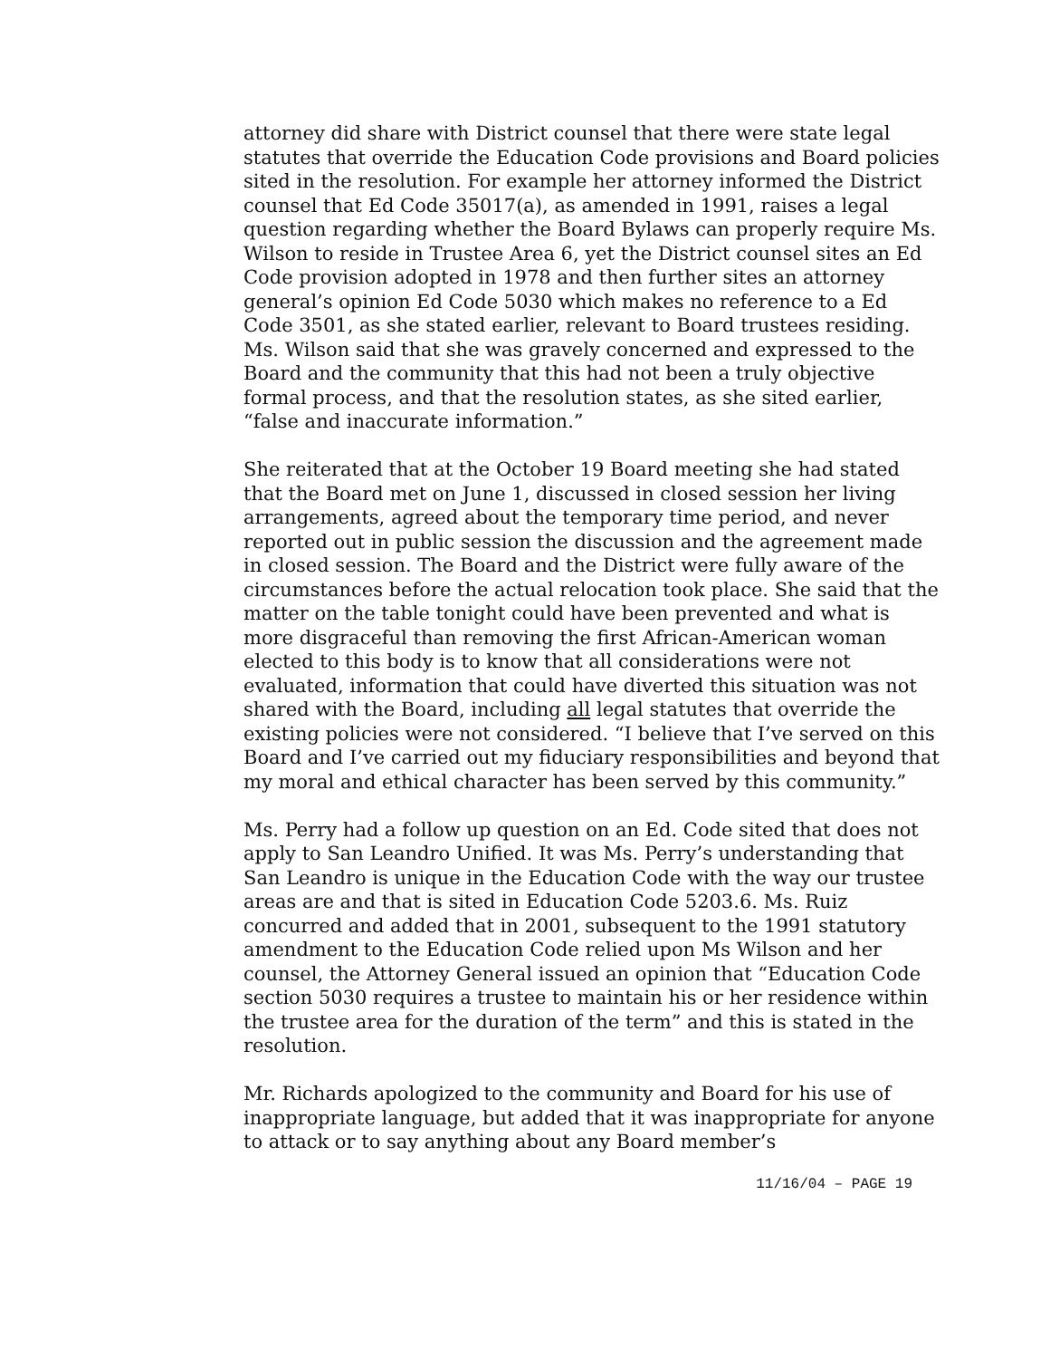attorney did share with District counsel that there were state legal statutes that override the Education Code provisions and Board policies sited in the resolution. For example her attorney informed the District counsel that Ed Code 35017(a), as amended in 1991, raises a legal question regarding whether the Board Bylaws can properly require Ms. Wilson to reside in Trustee Area 6, yet the District counsel sites an Ed Code provision adopted in 1978 and then further sites an attorney general’s opinion Ed Code 5030 which makes no reference to a Ed Code 3501, as she stated earlier, relevant to Board trustees residing. Ms. Wilson said that she was gravely concerned and expressed to the Board and the community that this had not been a truly objective formal process, and that the resolution states, as she sited earlier, “false and inaccurate information.”
She reiterated that at the October 19 Board meeting she had stated that the Board met on June 1, discussed in closed session her living arrangements, agreed about the temporary time period, and never reported out in public session the discussion and the agreement made in closed session. The Board and the District were fully aware of the circumstances before the actual relocation took place. She said that the matter on the table tonight could have been prevented and what is more disgraceful than removing the first African-American woman elected to this body is to know that all considerations were not evaluated, information that could have diverted this situation was not shared with the Board, including all legal statutes that override the existing policies were not considered. “I believe that I’ve served on this Board and I’ve carried out my fiduciary responsibilities and beyond that my moral and ethical character has been served by this community.”
Ms. Perry had a follow up question on an Ed. Code sited that does not apply to San Leandro Unified. It was Ms. Perry’s understanding that San Leandro is unique in the Education Code with the way our trustee areas are and that is sited in Education Code 5203.6. Ms. Ruiz concurred and added that in 2001, subsequent to the 1991 statutory amendment to the Education Code relied upon Ms Wilson and her counsel, the Attorney General issued an opinion that “Education Code section 5030 requires a trustee to maintain his or her residence within the trustee area for the duration of the term” and this is stated in the resolution.
Mr. Richards apologized to the community and Board for his use of inappropriate language, but added that it was inappropriate for anyone to attack or to say anything about any Board member’s
11/16/04 – PAGE 19